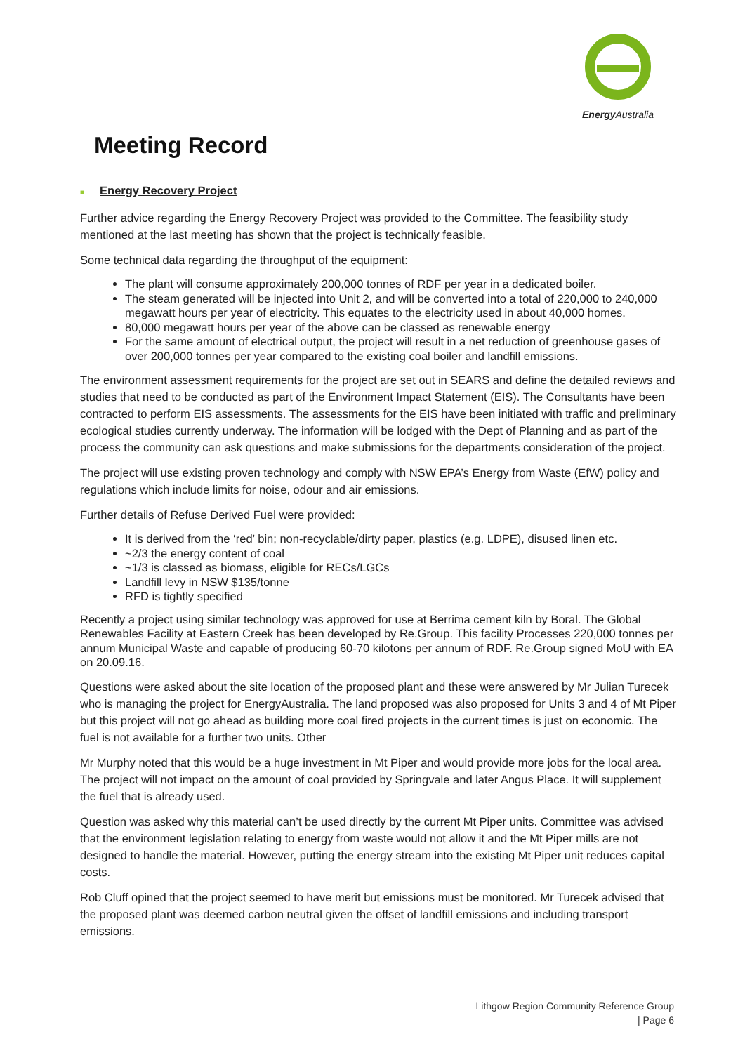Energy Australia
Meeting Record
■ Energy Recovery Project
Further advice regarding the Energy Recovery Project was provided to the Committee. The feasibility study mentioned at the last meeting has shown that the project is technically feasible.
Some technical data regarding the throughput of the equipment:
The plant will consume approximately 200,000 tonnes of RDF per year in a dedicated boiler.
The steam generated will be injected into Unit 2, and will be converted into a total of 220,000 to 240,000 megawatt hours per year of electricity. This equates to the electricity used in about 40,000 homes.
80,000 megawatt hours per year of the above can be classed as renewable energy
For the same amount of electrical output, the project will result in a net reduction of greenhouse gases of over 200,000 tonnes per year compared to the existing coal boiler and landfill emissions.
The environment assessment requirements for the project are set out in SEARS and define the detailed reviews and studies that need to be conducted as part of the Environment Impact Statement (EIS). The Consultants have been contracted to perform EIS assessments. The assessments for the EIS have been initiated with traffic and preliminary ecological studies currently underway. The information will be lodged with the Dept of Planning and as part of the process the community can ask questions and make submissions for the departments consideration of the project.
The project will use existing proven technology and comply with NSW EPA’s Energy from Waste (EfW) policy and regulations which include limits for noise, odour and air emissions.
Further details of Refuse Derived Fuel were provided:
It is derived from the ‘red’ bin; non-recyclable/dirty paper, plastics (e.g. LDPE), disused linen etc.
~2/3 the energy content of coal
~1/3 is classed as biomass, eligible for RECs/LGCs
Landfill levy in NSW $135/tonne
RFD is tightly specified
Recently a project using similar technology was approved for use at Berrima cement kiln by Boral. The Global Renewables Facility at Eastern Creek has been developed by Re.Group. This facility Processes 220,000 tonnes per annum Municipal Waste and capable of producing 60-70 kilotons per annum of RDF. Re.Group signed MoU with EA on 20.09.16.
Questions were asked about the site location of the proposed plant and these were answered by Mr Julian Turecek who is managing the project for EnergyAustralia. The land proposed was also proposed for Units 3 and 4 of Mt Piper but this project will not go ahead as building more coal fired projects in the current times is just on economic. The fuel is not available for a further two units. Other
Mr Murphy noted that this would be a huge investment in Mt Piper and would provide more jobs for the local area. The project will not impact on the amount of coal provided by Springvale and later Angus Place. It will supplement the fuel that is already used.
Question was asked why this material can’t be used directly by the current Mt Piper units. Committee was advised that the environment legislation relating to energy from waste would not allow it and the Mt Piper mills are not designed to handle the material. However, putting the energy stream into the existing Mt Piper unit reduces capital costs.
Rob Cluff opined that the project seemed to have merit but emissions must be monitored. Mr Turecek advised that the proposed plant was deemed carbon neutral given the offset of landfill emissions and including transport emissions.
Lithgow Region Community Reference Group
| Page 6